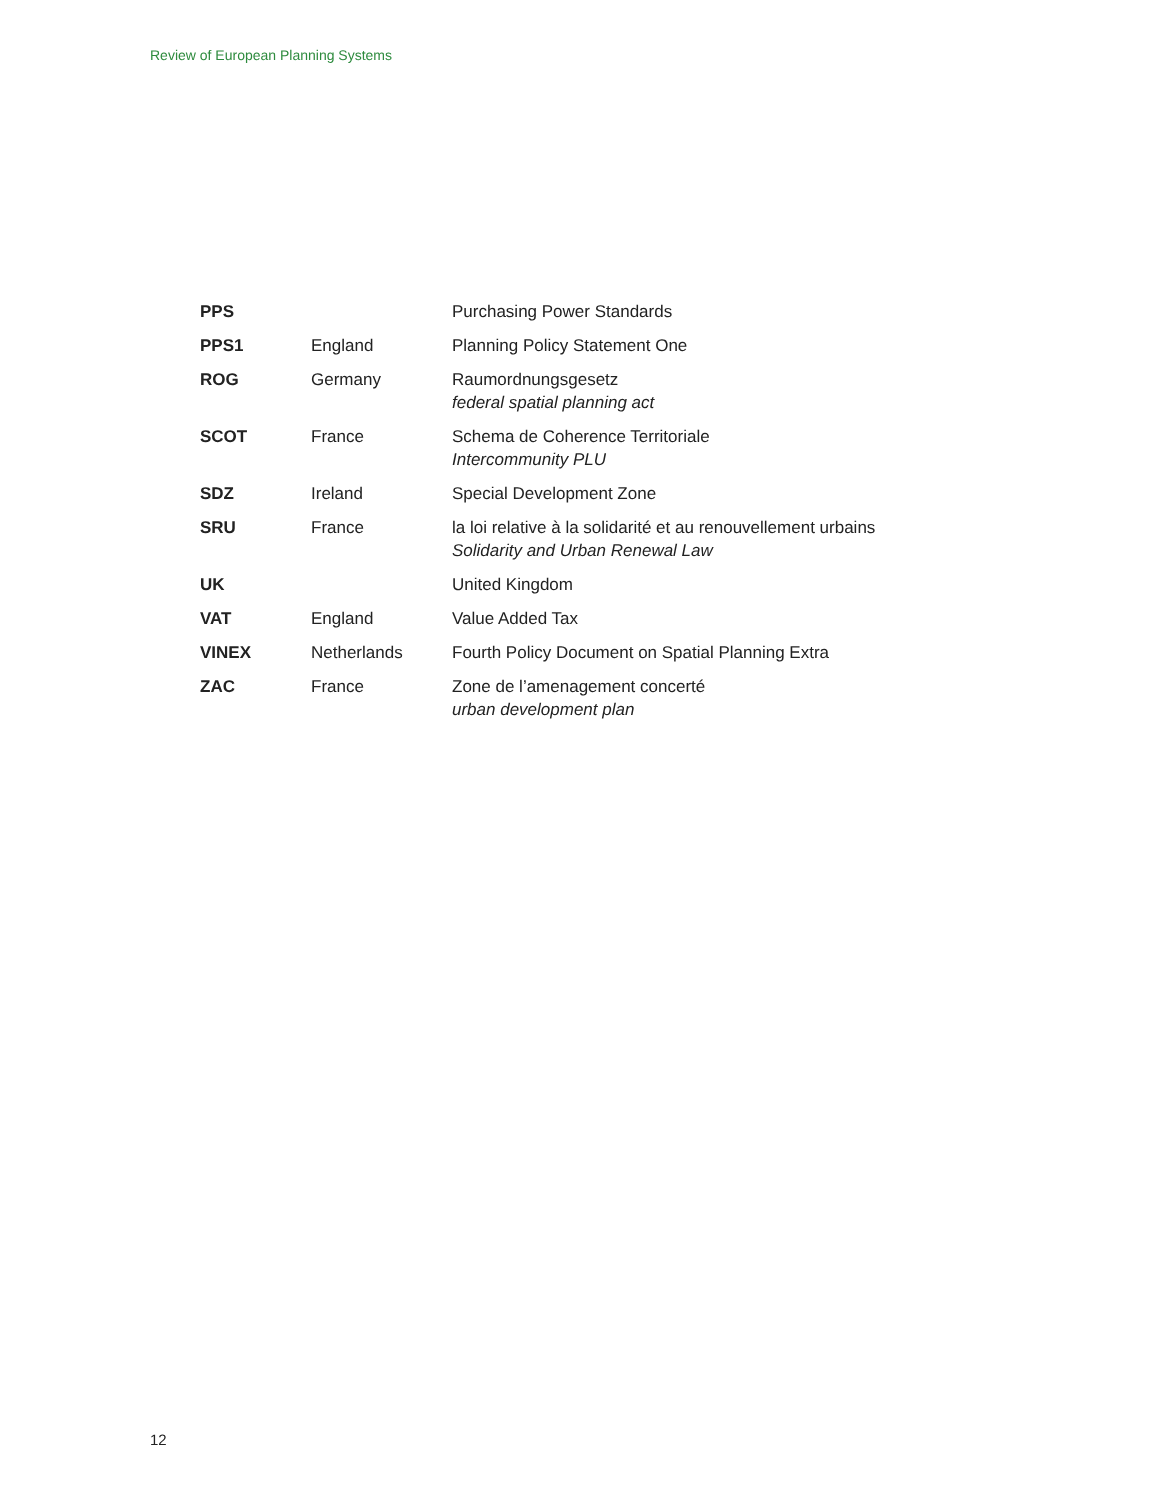Review of European Planning Systems
| PPS | | Purchasing Power Standards |
| PPS1 | England | Planning Policy Statement One |
| ROG | Germany | Raumordnungsgesetz federal spatial planning act |
| SCOT | France | Schema de Coherence Territoriale Intercommunity PLU |
| SDZ | Ireland | Special Development Zone |
| SRU | France | la loi relative à la solidarité et au renouvellement urbains Solidarity and Urban Renewal Law |
| UK | | United Kingdom |
| VAT | England | Value Added Tax |
| VINEX | Netherlands | Fourth Policy Document on Spatial Planning Extra |
| ZAC | France | Zone de l’amenagement concerté urban development plan |
12